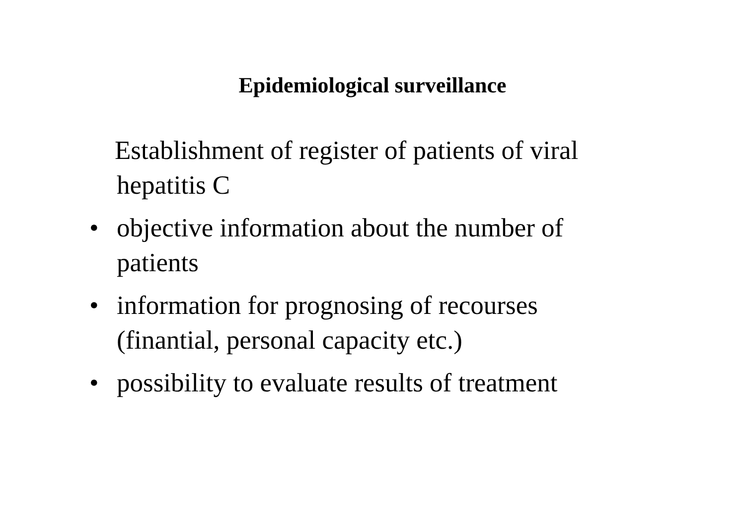Epidemiological surveillance
Establishment of register of patients of viral hepatitis C
• objective information about the number of patients
• information for prognosing of recourses (finantial, personal capacity etc.)
• possibility to evaluate results of treatment